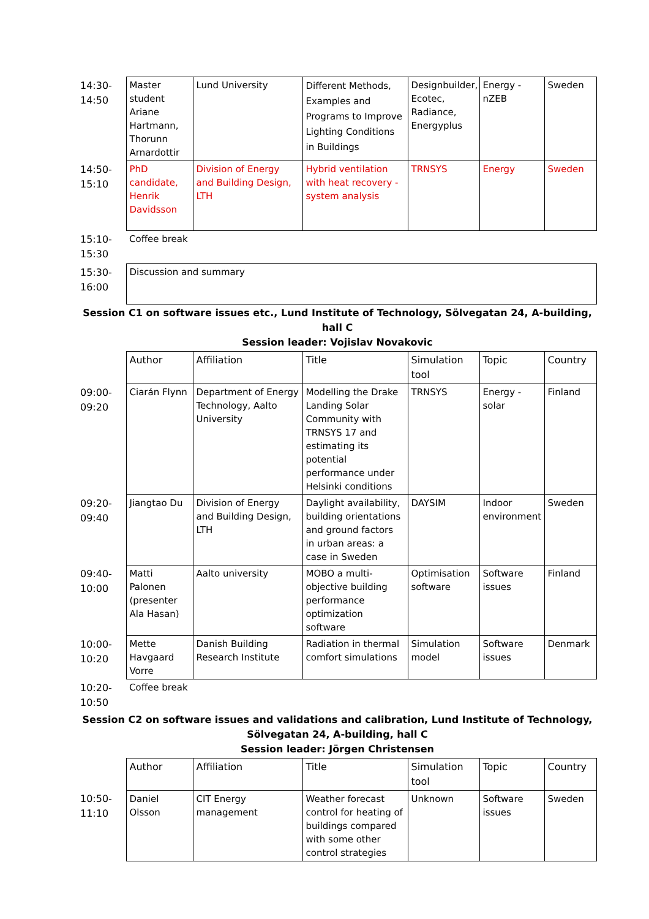| 14:30- 14:50 | Master student Ariane Hartmann, Thorunn Arnardottir | Lund University | Different Methods, Examples and Programs to Improve Lighting Conditions in Buildings | Designbuilder, Ecotec, Radiance, Energyplus | Energy - nZEB | Sweden |
| 14:50- 15:10 | PhD candidate, Henrik Davidsson | Division of Energy and Building Design, LTH | Hybrid ventilation with heat recovery - system analysis | TRNSYS | Energy | Sweden |
| 15:10- 15:30 | Coffee break | | | | | |
| 15:30- 16:00 | Discussion and summary | | | | | |
Session C1 on software issues etc., Lund Institute of Technology, Sölvegatan 24, A-building, hall C
Session leader: Vojislav Novakovic
| | Author | Affiliation | Title | Simulation tool | Topic | Country |
| 09:00- 09:20 | Ciarán Flynn | Department of Energy Technology, Aalto University | Modelling the Drake Landing Solar Community with TRNSYS 17 and estimating its potential performance under Helsinki conditions | TRNSYS | Energy - solar | Finland |
| 09:20- 09:40 | Jiangtao Du | Division of Energy and Building Design, LTH | Daylight availability, building orientations and ground factors in urban areas: a case in Sweden | DAYSIM | Indoor environment | Sweden |
| 09:40- 10:00 | Matti Palonen (presenter Ala Hasan) | Aalto university | MOBO a multi-objective building performance optimization software | Optimisation software | Software issues | Finland |
| 10:00- 10:20 | Mette Havgaard Vorre | Danish Building Research Institute | Radiation in thermal comfort simulations | Simulation model | Software issues | Denmark |
| 10:20- 10:50 | Coffee break | | | | | |
Session C2 on software issues and validations and calibration, Lund Institute of Technology,
Sölvegatan 24, A-building, hall C
Session leader: Jörgen Christensen
| | Author | Affiliation | Title | Simulation tool | Topic | Country |
| 10:50- 11:10 | Daniel Olsson | CIT Energy management | Weather forecast control for heating of buildings compared with some other control strategies | Unknown | Software issues | Sweden |